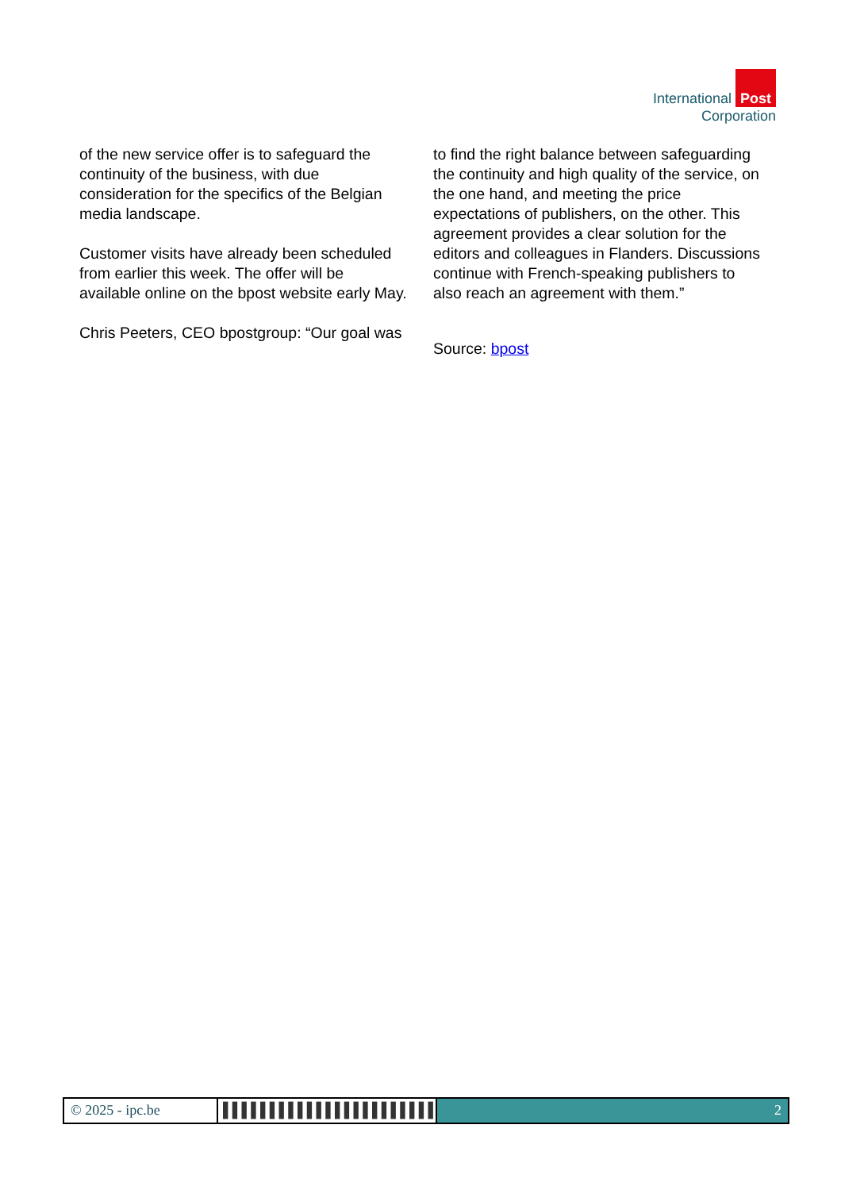International Post
Corporation
of the new service offer is to safeguard the continuity of the business, with due consideration for the specifics of the Belgian media landscape.
Customer visits have already been scheduled from earlier this week. The offer will be available online on the bpost website early May.
Chris Peeters, CEO bpostgroup: “Our goal was
to find the right balance between safeguarding the continuity and high quality of the service, on the one hand, and meeting the price expectations of publishers, on the other. This agreement provides a clear solution for the editors and colleagues in Flanders. Discussions continue with French-speaking publishers to also reach an agreement with them.”
Source: bpost
© 2025 - ipc.be ▌▌▌▌▌▌▌▌▌▌▌▌▌▌▌▌▌▌▌▌▌▌▌▌▌▌
2